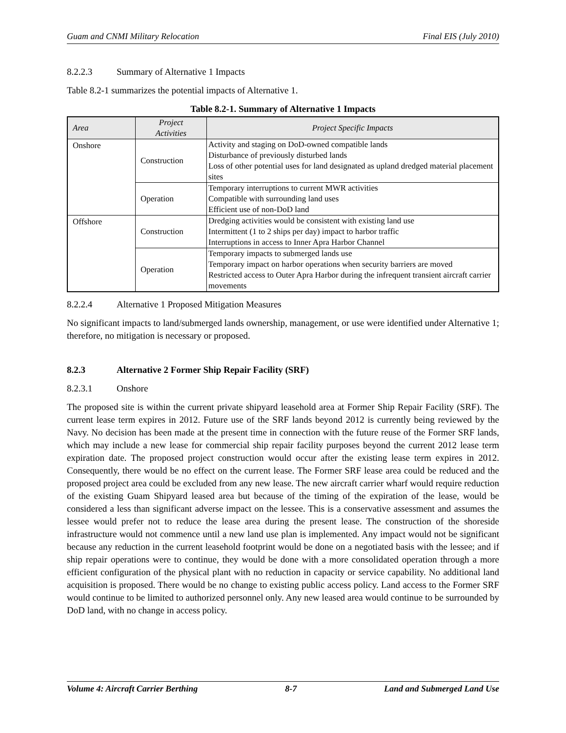Guam and CNMI Military Relocation Final EIS (July 2010)
8.2.2.3 Summary of Alternative 1 Impacts
Table 8.2-1 summarizes the potential impacts of Alternative 1.
Table 8.2-1. Summary of Alternative 1 Impacts
| Area | Project Activities | Project Specific Impacts |
| --- | --- | --- |
| Onshore | Construction | Activity and staging on DoD-owned compatible lands Disturbance of previously disturbed lands Loss of other potential uses for land designated as upland dredged material placement sites |
| | Operation | Temporary interruptions to current MWR activities Compatible with surrounding land uses Efficient use of non-DoD land |
| Offshore | Construction | Dredging activities would be consistent with existing land use Intermittent (1 to 2 ships per day) impact to harbor traffic Interruptions in access to Inner Apra Harbor Channel |
| | Operation | Temporary impacts to submerged lands use Temporary impact on harbor operations when security barriers are moved Restricted access to Outer Apra Harbor during the infrequent transient aircraft carrier movements |
8.2.2.4 Alternative 1 Proposed Mitigation Measures
No significant impacts to land/submerged lands ownership, management, or use were identified under Alternative 1; therefore, no mitigation is necessary or proposed.
8.2.3 Alternative 2 Former Ship Repair Facility (SRF)
8.2.3.1 Onshore
The proposed site is within the current private shipyard leasehold area at Former Ship Repair Facility (SRF). The current lease term expires in 2012. Future use of the SRF lands beyond 2012 is currently being reviewed by the Navy. No decision has been made at the present time in connection with the future reuse of the Former SRF lands, which may include a new lease for commercial ship repair facility purposes beyond the current 2012 lease term expiration date. The proposed project construction would occur after the existing lease term expires in 2012. Consequently, there would be no effect on the current lease. The Former SRF lease area could be reduced and the proposed project area could be excluded from any new lease. The new aircraft carrier wharf would require reduction of the existing Guam Shipyard leased area but because of the timing of the expiration of the lease, would be considered a less than significant adverse impact on the lessee. This is a conservative assessment and assumes the lessee would prefer not to reduce the lease area during the present lease. The construction of the shoreside infrastructure would not commence until a new land use plan is implemented. Any impact would not be significant because any reduction in the current leasehold footprint would be done on a negotiated basis with the lessee; and if ship repair operations were to continue, they would be done with a more consolidated operation through a more efficient configuration of the physical plant with no reduction in capacity or service capability. No additional land acquisition is proposed. There would be no change to existing public access policy. Land access to the Former SRF would continue to be limited to authorized personnel only. Any new leased area would continue to be surrounded by DoD land, with no change in access policy.
Volume 4: Aircraft Carrier Berthing 8-7 Land and Submerged Land Use